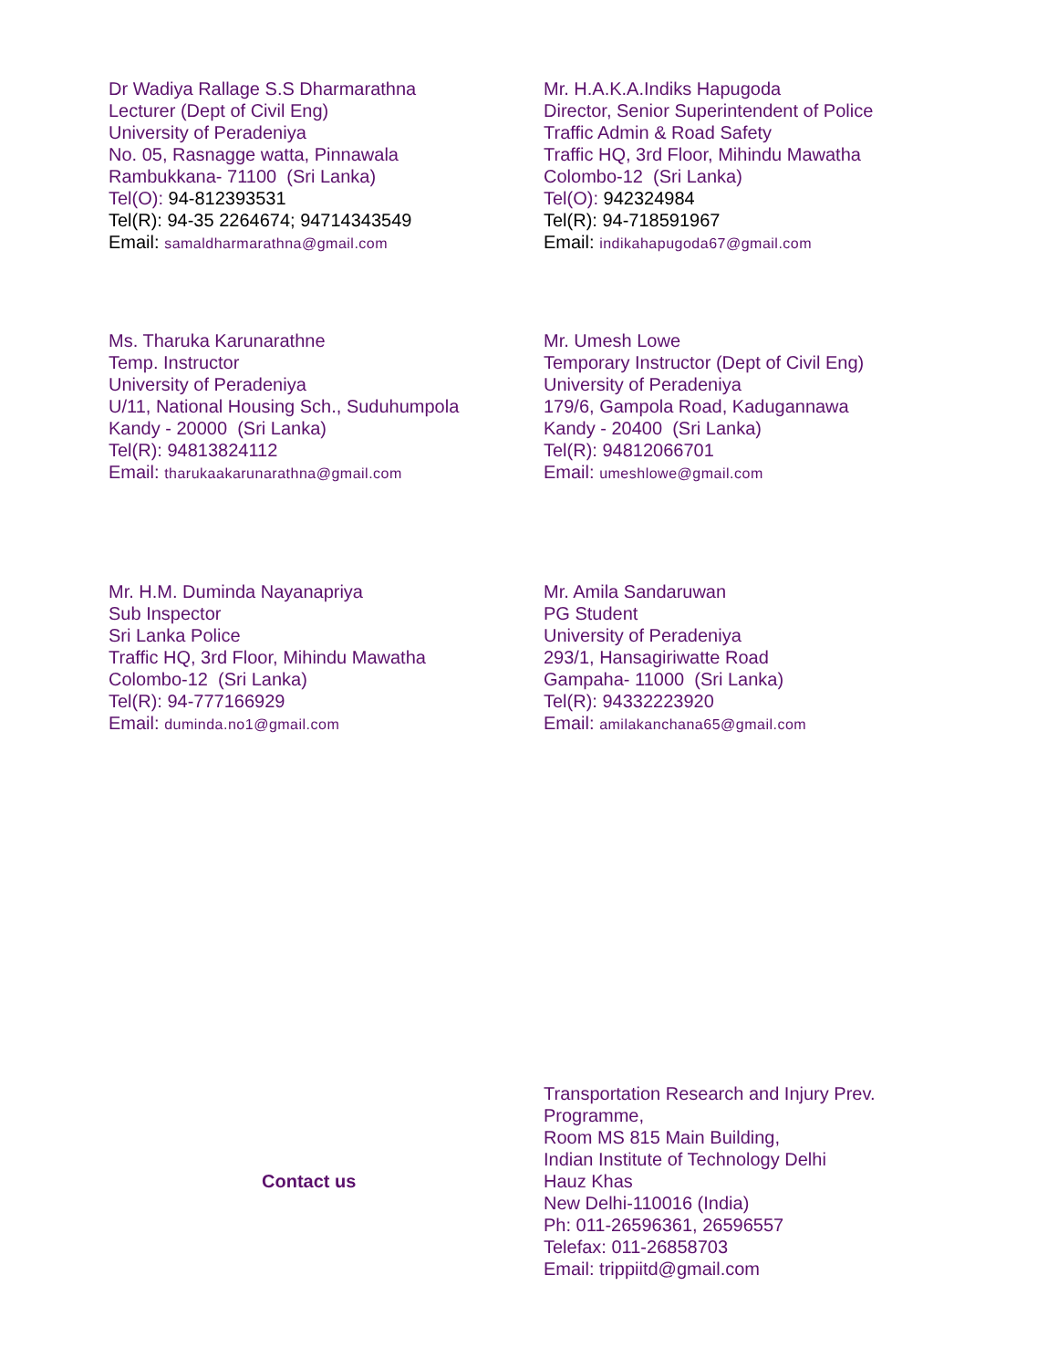Dr Wadiya Rallage S.S Dharmarathna
Lecturer (Dept of Civil Eng)
University of Peradeniya
No. 05, Rasnagge watta, Pinnawala
Rambukkana- 71100 (Sri Lanka)
Tel(O): 94-812393531
Tel(R): 94-35 2264674; 94714343549
Email: samaldharmarathna@gmail.com
Mr. H.A.K.A.Indiks Hapugoda
Director, Senior Superintendent of Police
Traffic Admin & Road Safety
Traffic HQ, 3rd Floor, Mihindu Mawatha
Colombo-12 (Sri Lanka)
Tel(O): 942324984
Tel(R): 94-718591967
Email: indikahapugoda67@gmail.com
Ms. Tharuka Karunarathne
Temp. Instructor
University of Peradeniya
U/11, National Housing Sch., Suduhumpola
Kandy - 20000 (Sri Lanka)
Tel(R): 94813824112
Email: tharukaakarunarathna@gmail.com
Mr. Umesh Lowe
Temporary Instructor (Dept of Civil Eng)
University of Peradeniya
179/6, Gampola Road, Kadugannawa
Kandy - 20400 (Sri Lanka)
Tel(R): 94812066701
Email: umeshlowe@gmail.com
Mr. H.M. Duminda Nayanapriya
Sub Inspector
Sri Lanka Police
Traffic HQ, 3rd Floor, Mihindu Mawatha
Colombo-12 (Sri Lanka)
Tel(R): 94-777166929
Email: duminda.no1@gmail.com
Mr. Amila Sandaruwan
PG Student
University of Peradeniya
293/1, Hansagiriwatte Road
Gampaha- 11000 (Sri Lanka)
Tel(R): 94332223920
Email: amilakanchana65@gmail.com
Contact us Transportation Research and Injury Prev. Programme,
Room MS 815 Main Building,
Indian Institute of Technology Delhi
Hauz Khas
New Delhi-110016 (India)
Ph: 011-26596361, 26596557
Telefax: 011-26858703
Email: trippiitd@gmail.com